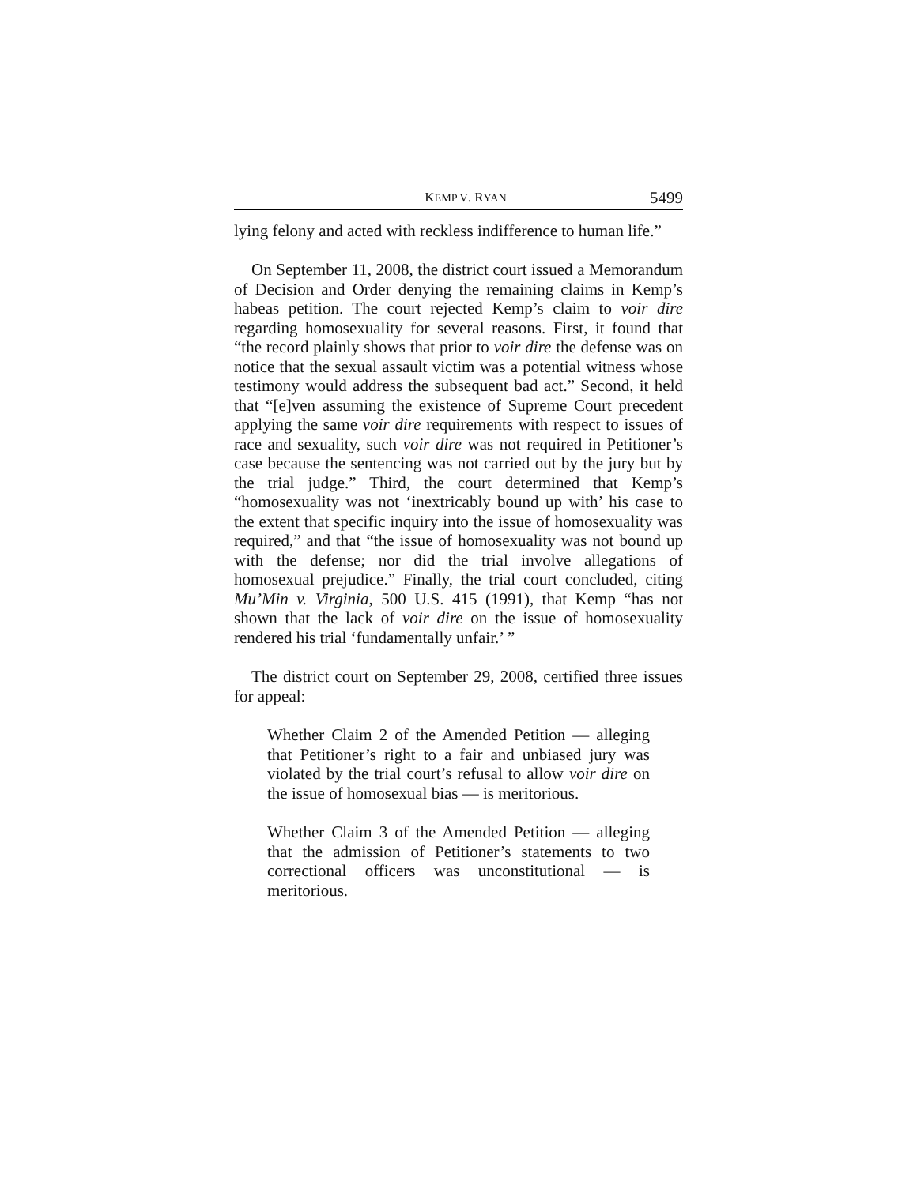KEMP V. RYAN 5499
lying felony and acted with reckless indifference to human life.”
On September 11, 2008, the district court issued a Memorandum of Decision and Order denying the remaining claims in Kemp’s habeas petition. The court rejected Kemp’s claim to voir dire regarding homosexuality for several reasons. First, it found that “the record plainly shows that prior to voir dire the defense was on notice that the sexual assault victim was a potential witness whose testimony would address the subsequent bad act.” Second, it held that “[e]ven assuming the existence of Supreme Court precedent applying the same voir dire requirements with respect to issues of race and sexuality, such voir dire was not required in Petitioner’s case because the sentencing was not carried out by the jury but by the trial judge.” Third, the court determined that Kemp’s “homosexuality was not ‘inextricably bound up with’ his case to the extent that specific inquiry into the issue of homosexuality was required,” and that “the issue of homosexuality was not bound up with the defense; nor did the trial involve allegations of homosexual prejudice.” Finally, the trial court concluded, citing Mu’Min v. Virginia, 500 U.S. 415 (1991), that Kemp “has not shown that the lack of voir dire on the issue of homosexuality rendered his trial ‘fundamentally unfair.’ ”
The district court on September 29, 2008, certified three issues for appeal:
Whether Claim 2 of the Amended Petition — alleging that Petitioner’s right to a fair and unbiased jury was violated by the trial court’s refusal to allow voir dire on the issue of homosexual bias — is meritorious.
Whether Claim 3 of the Amended Petition — alleging that the admission of Petitioner’s statements to two correctional officers was unconstitutional — is meritorious.